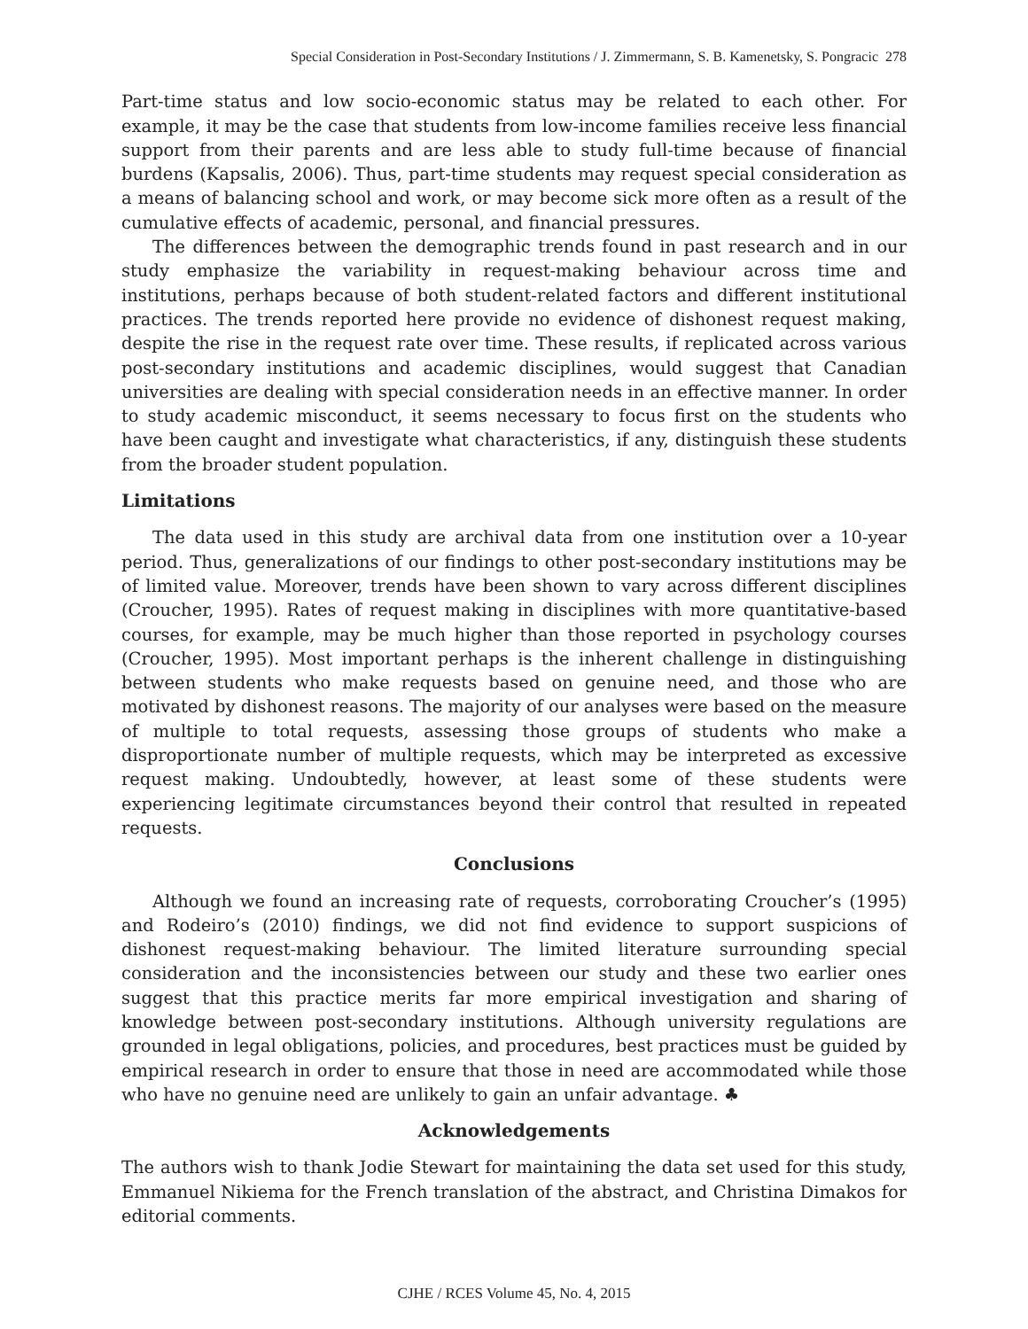Special Consideration in Post-Secondary Institutions / J. Zimmermann, S. B. Kamenetsky, S. Pongracic 278
Part-time status and low socio-economic status may be related to each other. For example, it may be the case that students from low-income families receive less financial support from their parents and are less able to study full-time because of financial burdens (Kapsalis, 2006). Thus, part-time students may request special consideration as a means of balancing school and work, or may become sick more often as a result of the cumulative effects of academic, personal, and financial pressures.
The differences between the demographic trends found in past research and in our study emphasize the variability in request-making behaviour across time and institutions, perhaps because of both student-related factors and different institutional practices. The trends reported here provide no evidence of dishonest request making, despite the rise in the request rate over time. These results, if replicated across various post-secondary institutions and academic disciplines, would suggest that Canadian universities are dealing with special consideration needs in an effective manner. In order to study academic misconduct, it seems necessary to focus first on the students who have been caught and investigate what characteristics, if any, distinguish these students from the broader student population.
Limitations
The data used in this study are archival data from one institution over a 10-year period. Thus, generalizations of our findings to other post-secondary institutions may be of limited value. Moreover, trends have been shown to vary across different disciplines (Croucher, 1995). Rates of request making in disciplines with more quantitative-based courses, for example, may be much higher than those reported in psychology courses (Croucher, 1995). Most important perhaps is the inherent challenge in distinguishing between students who make requests based on genuine need, and those who are motivated by dishonest reasons. The majority of our analyses were based on the measure of multiple to total requests, assessing those groups of students who make a disproportionate number of multiple requests, which may be interpreted as excessive request making. Undoubtedly, however, at least some of these students were experiencing legitimate circumstances beyond their control that resulted in repeated requests.
Conclusions
Although we found an increasing rate of requests, corroborating Croucher’s (1995) and Rodeiro’s (2010) findings, we did not find evidence to support suspicions of dishonest request-making behaviour. The limited literature surrounding special consideration and the inconsistencies between our study and these two earlier ones suggest that this practice merits far more empirical investigation and sharing of knowledge between post-secondary institutions. Although university regulations are grounded in legal obligations, policies, and procedures, best practices must be guided by empirical research in order to ensure that those in need are accommodated while those who have no genuine need are unlikely to gain an unfair advantage. ♣
Acknowledgements
The authors wish to thank Jodie Stewart for maintaining the data set used for this study, Emmanuel Nikiema for the French translation of the abstract, and Christina Dimakos for editorial comments.
CJHE / RCES Volume 45, No. 4, 2015